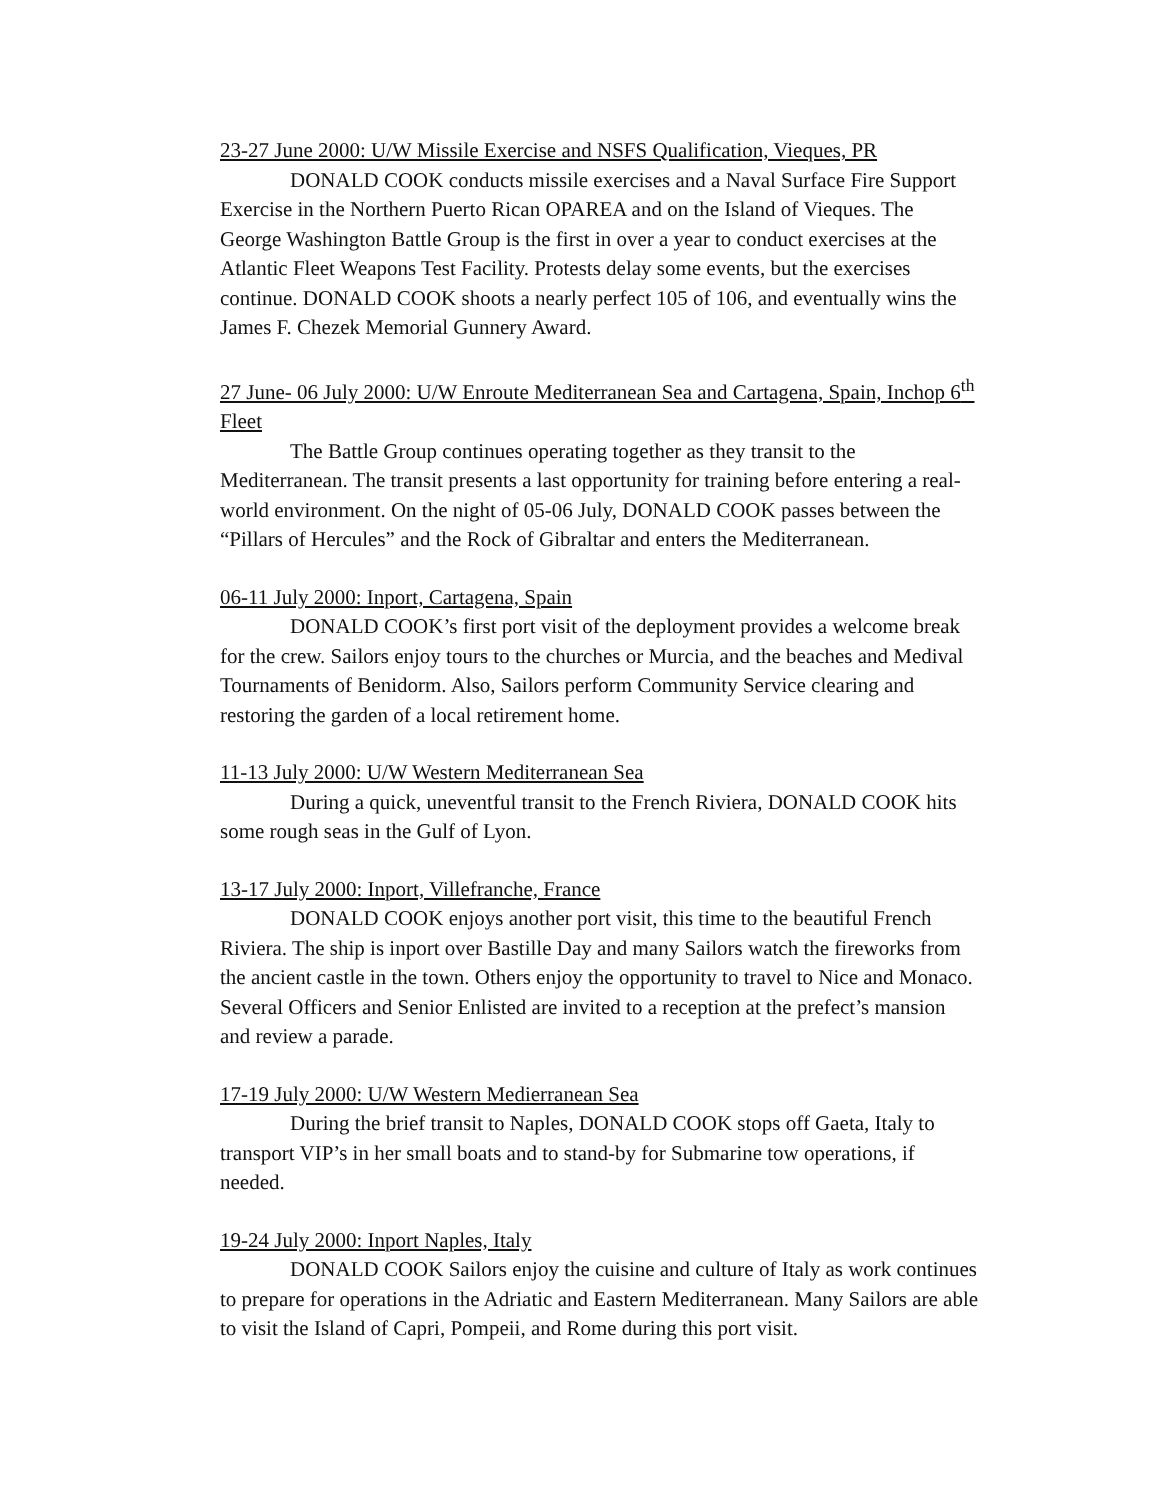23-27 June 2000: U/W Missile Exercise and NSFS Qualification, Vieques, PR
DONALD COOK conducts missile exercises and a Naval Surface Fire Support Exercise in the Northern Puerto Rican OPAREA and on the Island of Vieques. The George Washington Battle Group is the first in over a year to conduct exercises at the Atlantic Fleet Weapons Test Facility. Protests delay some events, but the exercises continue. DONALD COOK shoots a nearly perfect 105 of 106, and eventually wins the James F. Chezek Memorial Gunnery Award.
27 June- 06 July 2000: U/W Enroute Mediterranean Sea and Cartagena, Spain, Inchop 6<sup>th</sup> Fleet
The Battle Group continues operating together as they transit to the Mediterranean. The transit presents a last opportunity for training before entering a real-world environment. On the night of 05-06 July, DONALD COOK passes between the “Pillars of Hercules” and the Rock of Gibraltar and enters the Mediterranean.
06-11 July 2000: Inport, Cartagena, Spain
DONALD COOK’s first port visit of the deployment provides a welcome break for the crew. Sailors enjoy tours to the churches or Murcia, and the beaches and Medival Tournaments of Benidorm. Also, Sailors perform Community Service clearing and restoring the garden of a local retirement home.
11-13 July 2000: U/W Western Mediterranean Sea
During a quick, uneventful transit to the French Riviera, DONALD COOK hits some rough seas in the Gulf of Lyon.
13-17 July 2000: Inport, Villefranche, France
DONALD COOK enjoys another port visit, this time to the beautiful French Riviera. The ship is inport over Bastille Day and many Sailors watch the fireworks from the ancient castle in the town. Others enjoy the opportunity to travel to Nice and Monaco. Several Officers and Senior Enlisted are invited to a reception at the prefect’s mansion and review a parade.
17-19 July 2000: U/W Western Medierranean Sea
During the brief transit to Naples, DONALD COOK stops off Gaeta, Italy to transport VIP’s in her small boats and to stand-by for Submarine tow operations, if needed.
19-24 July 2000: Inport Naples, Italy
DONALD COOK Sailors enjoy the cuisine and culture of Italy as work continues to prepare for operations in the Adriatic and Eastern Mediterranean. Many Sailors are able to visit the Island of Capri, Pompeii, and Rome during this port visit.